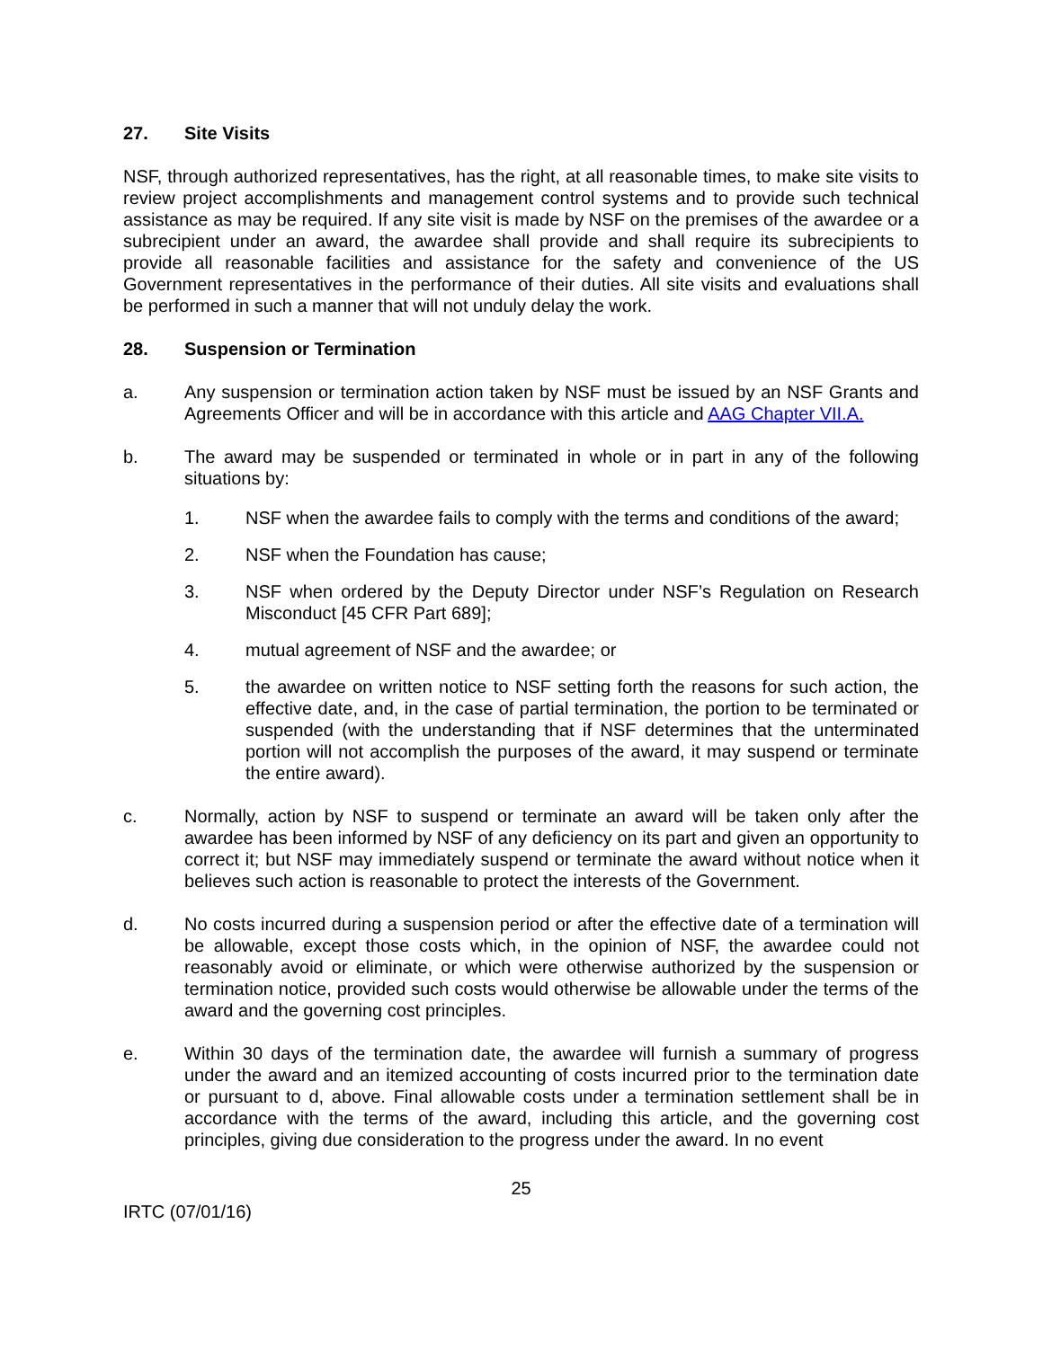27. Site Visits
NSF, through authorized representatives, has the right, at all reasonable times, to make site visits to review project accomplishments and management control systems and to provide such technical assistance as may be required. If any site visit is made by NSF on the premises of the awardee or a subrecipient under an award, the awardee shall provide and shall require its subrecipients to provide all reasonable facilities and assistance for the safety and convenience of the US Government representatives in the performance of their duties. All site visits and evaluations shall be performed in such a manner that will not unduly delay the work.
28. Suspension or Termination
a. Any suspension or termination action taken by NSF must be issued by an NSF Grants and Agreements Officer and will be in accordance with this article and AAG Chapter VII.A.
b. The award may be suspended or terminated in whole or in part in any of the following situations by:
1. NSF when the awardee fails to comply with the terms and conditions of the award;
2. NSF when the Foundation has cause;
3. NSF when ordered by the Deputy Director under NSF’s Regulation on Research Misconduct [45 CFR Part 689];
4. mutual agreement of NSF and the awardee; or
5. the awardee on written notice to NSF setting forth the reasons for such action, the effective date, and, in the case of partial termination, the portion to be terminated or suspended (with the understanding that if NSF determines that the unterminated portion will not accomplish the purposes of the award, it may suspend or terminate the entire award).
c. Normally, action by NSF to suspend or terminate an award will be taken only after the awardee has been informed by NSF of any deficiency on its part and given an opportunity to correct it; but NSF may immediately suspend or terminate the award without notice when it believes such action is reasonable to protect the interests of the Government.
d. No costs incurred during a suspension period or after the effective date of a termination will be allowable, except those costs which, in the opinion of NSF, the awardee could not reasonably avoid or eliminate, or which were otherwise authorized by the suspension or termination notice, provided such costs would otherwise be allowable under the terms of the award and the governing cost principles.
e. Within 30 days of the termination date, the awardee will furnish a summary of progress under the award and an itemized accounting of costs incurred prior to the termination date or pursuant to d, above. Final allowable costs under a termination settlement shall be in accordance with the terms of the award, including this article, and the governing cost principles, giving due consideration to the progress under the award. In no event
25
IRTC (07/01/16)